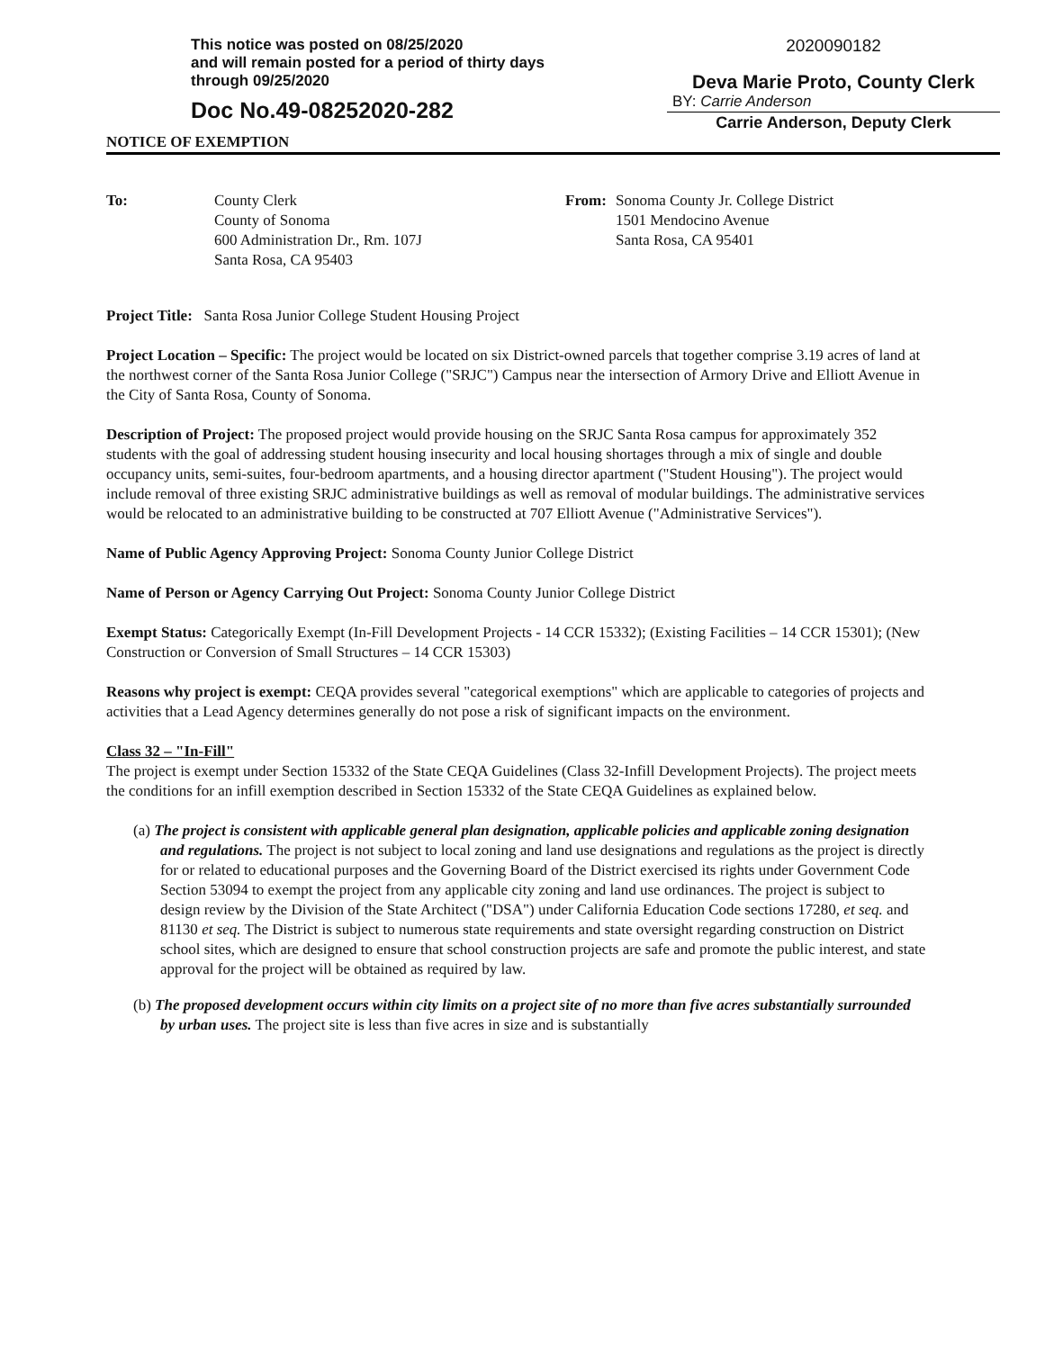This notice was posted on 08/25/2020
and will remain posted for a period of thirty days
through 09/25/2020
Doc No.49-08252020-282
2020090182
Deva Marie Proto, County Clerk
BY: Carrie Anderson
Carrie Anderson, Deputy Clerk
NOTICE OF EXEMPTION
To: County Clerk
County of Sonoma
600 Administration Dr., Rm. 107J
Santa Rosa, CA 95403
From:
Sonoma County Jr. College District
1501 Mendocino Avenue
Santa Rosa, CA 95401
Project Title: Santa Rosa Junior College Student Housing Project
Project Location – Specific: The project would be located on six District-owned parcels that together comprise 3.19 acres of land at the northwest corner of the Santa Rosa Junior College ("SRJC") Campus near the intersection of Armory Drive and Elliott Avenue in the City of Santa Rosa, County of Sonoma.
Description of Project: The proposed project would provide housing on the SRJC Santa Rosa campus for approximately 352 students with the goal of addressing student housing insecurity and local housing shortages through a mix of single and double occupancy units, semi-suites, four-bedroom apartments, and a housing director apartment ("Student Housing"). The project would include removal of three existing SRJC administrative buildings as well as removal of modular buildings. The administrative services would be relocated to an administrative building to be constructed at 707 Elliott Avenue ("Administrative Services").
Name of Public Agency Approving Project: Sonoma County Junior College District
Name of Person or Agency Carrying Out Project: Sonoma County Junior College District
Exempt Status: Categorically Exempt (In-Fill Development Projects - 14 CCR 15332); (Existing Facilities – 14 CCR 15301); (New Construction or Conversion of Small Structures – 14 CCR 15303)
Reasons why project is exempt: CEQA provides several "categorical exemptions" which are applicable to categories of projects and activities that a Lead Agency determines generally do not pose a risk of significant impacts on the environment.
Class 32 – "In-Fill"
The project is exempt under Section 15332 of the State CEQA Guidelines (Class 32-Infill Development Projects). The project meets the conditions for an infill exemption described in Section 15332 of the State CEQA Guidelines as explained below.
(a) The project is consistent with applicable general plan designation, applicable policies and applicable zoning designation and regulations. The project is not subject to local zoning and land use designations and regulations as the project is directly for or related to educational purposes and the Governing Board of the District exercised its rights under Government Code Section 53094 to exempt the project from any applicable city zoning and land use ordinances. The project is subject to design review by the Division of the State Architect ("DSA") under California Education Code sections 17280, et seq. and 81130 et seq. The District is subject to numerous state requirements and state oversight regarding construction on District school sites, which are designed to ensure that school construction projects are safe and promote the public interest, and state approval for the project will be obtained as required by law.
(b) The proposed development occurs within city limits on a project site of no more than five acres substantially surrounded by urban uses. The project site is less than five acres in size and is substantially